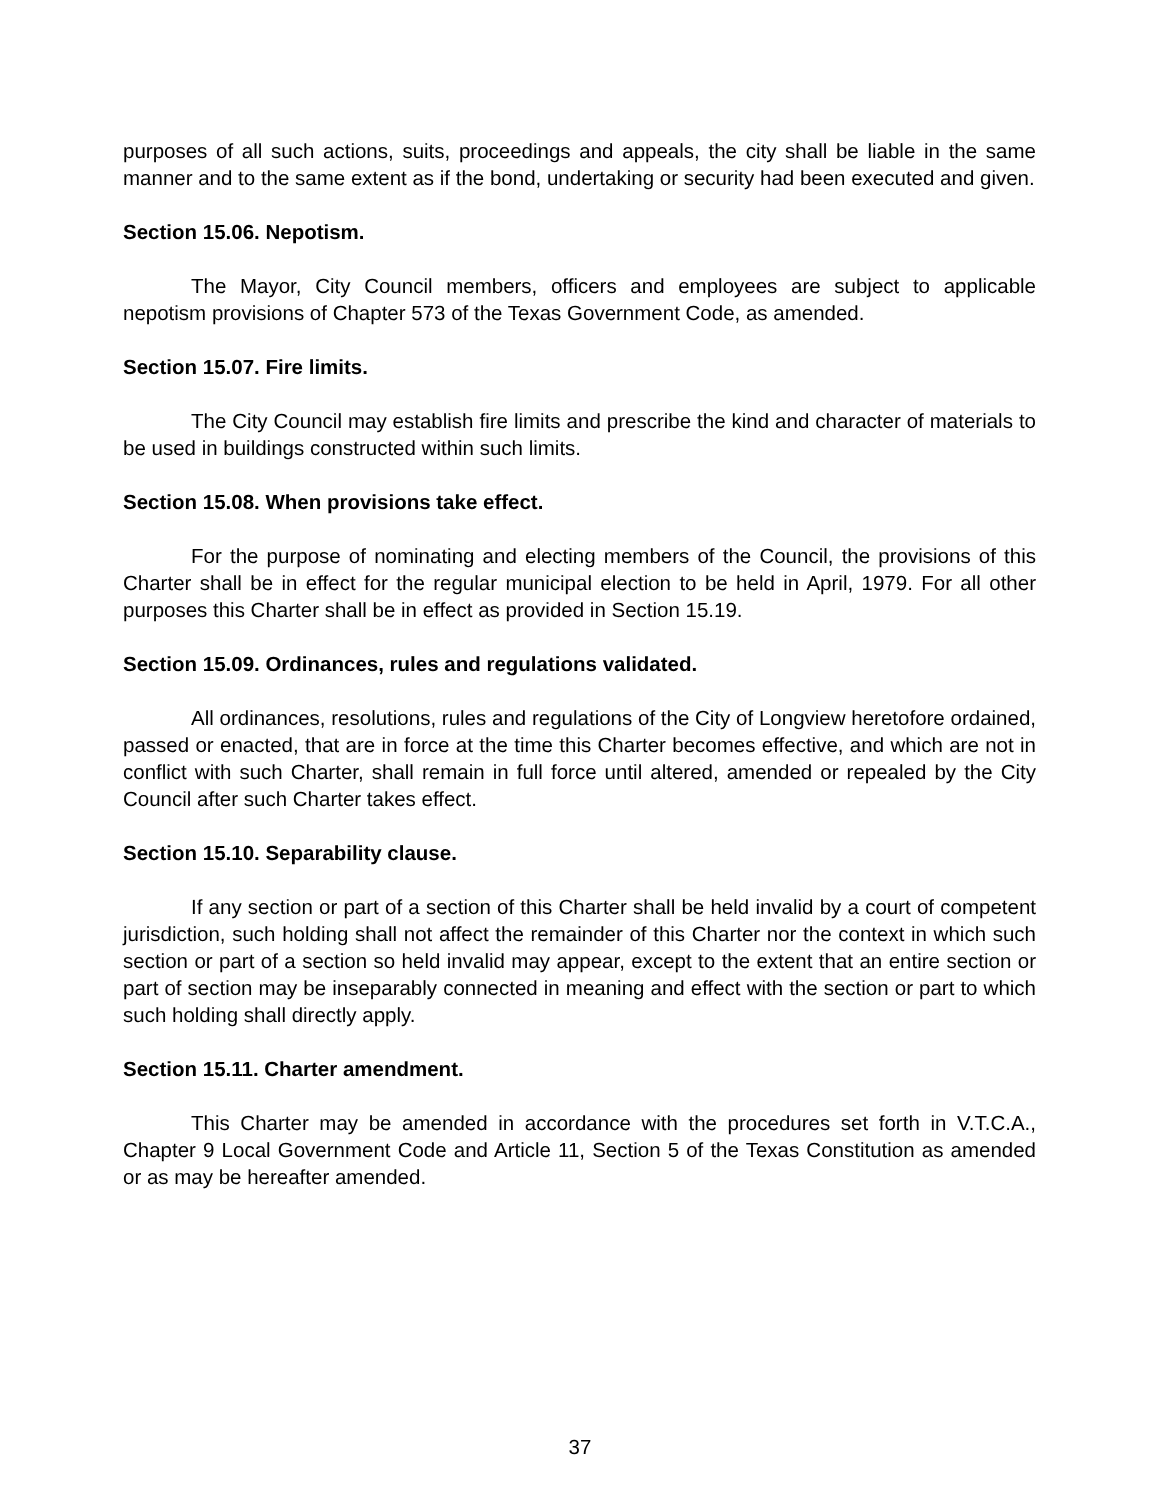purposes of all such actions, suits, proceedings and appeals, the city shall be liable in the same manner and to the same extent as if the bond, undertaking or security had been executed and given.
Section 15.06. Nepotism.
The Mayor, City Council members, officers and employees are subject to applicable nepotism provisions of Chapter 573 of the Texas Government Code, as amended.
Section 15.07. Fire limits.
The City Council may establish fire limits and prescribe the kind and character of materials to be used in buildings constructed within such limits.
Section 15.08. When provisions take effect.
For the purpose of nominating and electing members of the Council, the provisions of this Charter shall be in effect for the regular municipal election to be held in April, 1979. For all other purposes this Charter shall be in effect as provided in Section 15.19.
Section 15.09. Ordinances, rules and regulations validated.
All ordinances, resolutions, rules and regulations of the City of Longview heretofore ordained, passed or enacted, that are in force at the time this Charter becomes effective, and which are not in conflict with such Charter, shall remain in full force until altered, amended or repealed by the City Council after such Charter takes effect.
Section 15.10. Separability clause.
If any section or part of a section of this Charter shall be held invalid by a court of competent jurisdiction, such holding shall not affect the remainder of this Charter nor the context in which such section or part of a section so held invalid may appear, except to the extent that an entire section or part of section may be inseparably connected in meaning and effect with the section or part to which such holding shall directly apply.
Section 15.11. Charter amendment.
This Charter may be amended in accordance with the procedures set forth in V.T.C.A., Chapter 9 Local Government Code and Article 11, Section 5 of the Texas Constitution as amended or as may be hereafter amended.
37